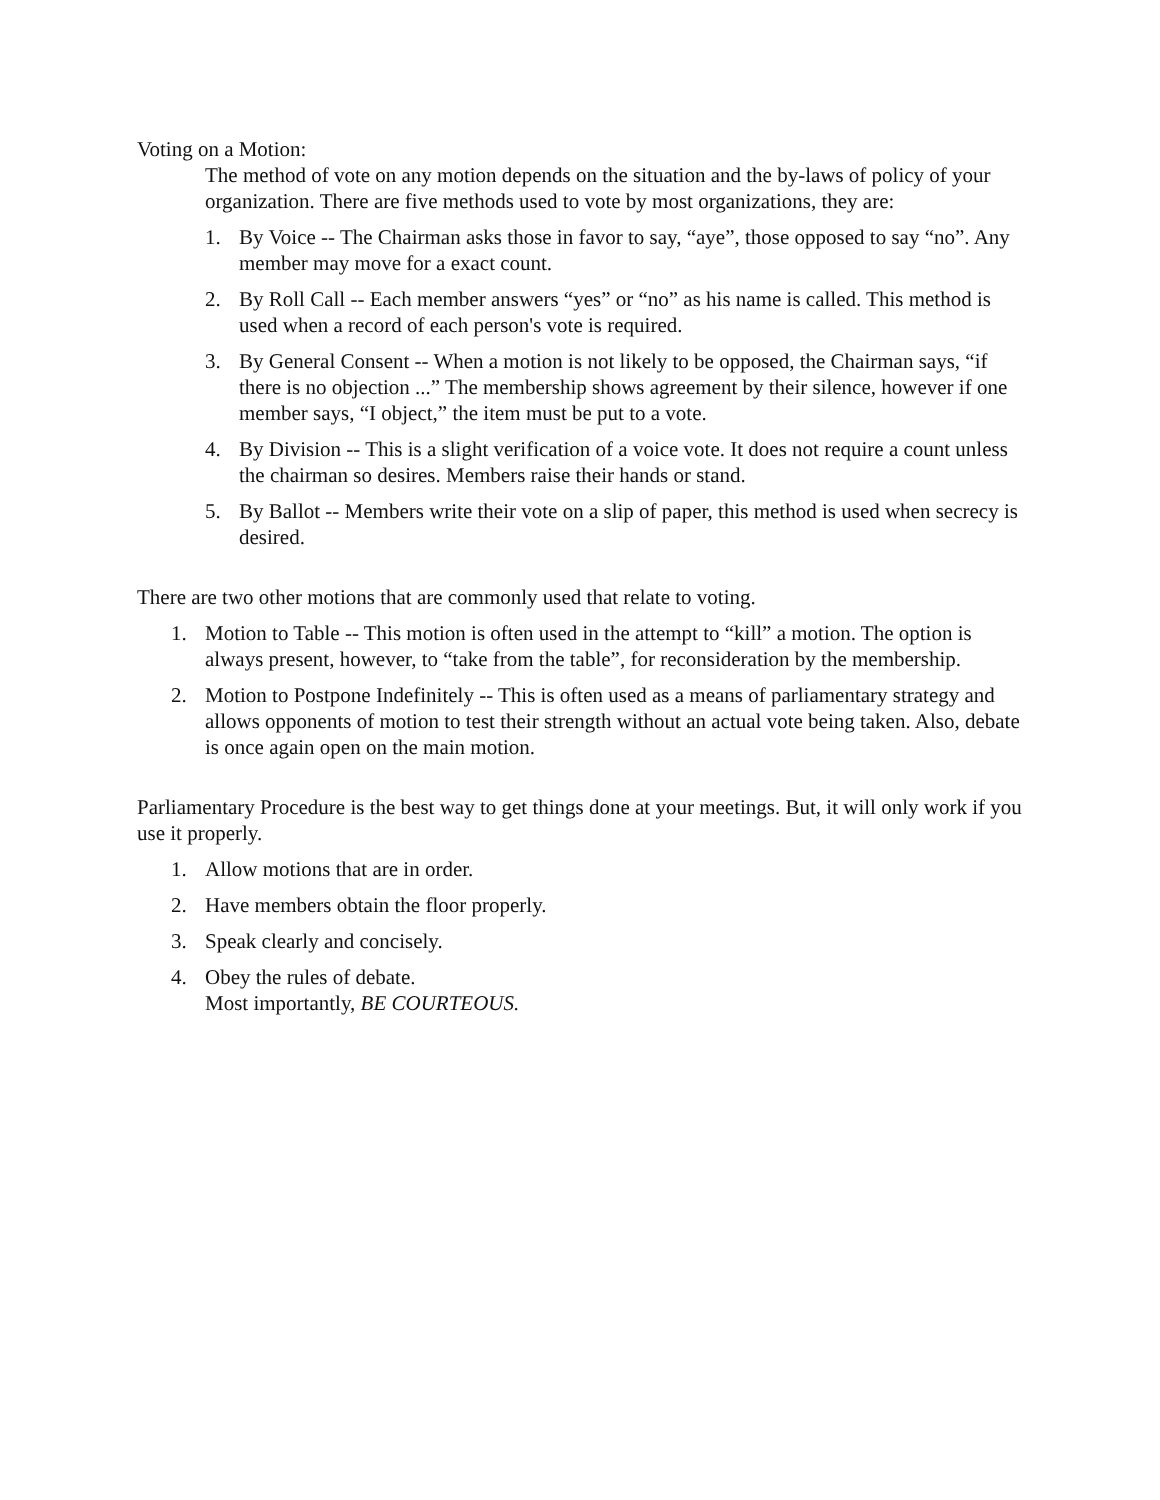Voting on a Motion:
The method of vote on any motion depends on the situation and the by-laws of policy of your organization. There are five methods used to vote by most organizations, they are:
1. By Voice -- The Chairman asks those in favor to say, “aye”, those opposed to say “no”. Any member may move for a exact count.
2. By Roll Call -- Each member answers “yes” or “no” as his name is called. This method is used when a record of each person's vote is required.
3. By General Consent -- When a motion is not likely to be opposed, the Chairman says, “if there is no objection ...” The membership shows agreement by their silence, however if one member says, “I object,” the item must be put to a vote.
4. By Division -- This is a slight verification of a voice vote. It does not require a count unless the chairman so desires. Members raise their hands or stand.
5. By Ballot -- Members write their vote on a slip of paper, this method is used when secrecy is desired.
There are two other motions that are commonly used that relate to voting.
1. Motion to Table -- This motion is often used in the attempt to “kill” a motion. The option is always present, however, to “take from the table”, for reconsideration by the membership.
2. Motion to Postpone Indefinitely -- This is often used as a means of parliamentary strategy and allows opponents of motion to test their strength without an actual vote being taken. Also, debate is once again open on the main motion.
Parliamentary Procedure is the best way to get things done at your meetings. But, it will only work if you use it properly.
1. Allow motions that are in order.
2. Have members obtain the floor properly.
3. Speak clearly and concisely.
4. Obey the rules of debate.
Most importantly, BE COURTEOUS.